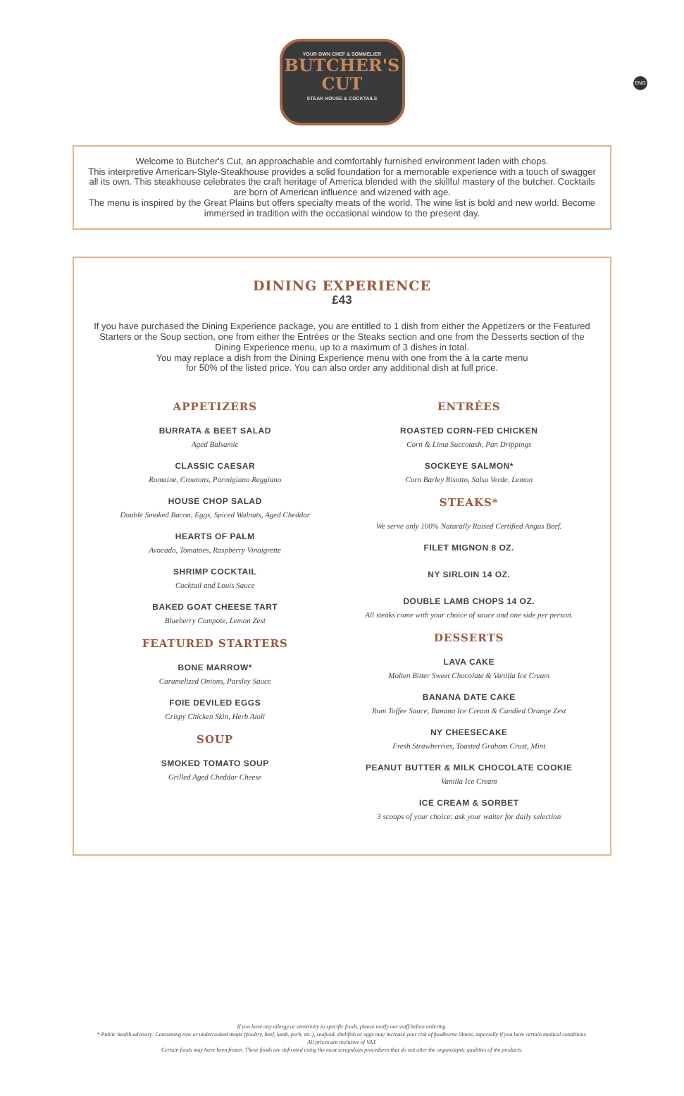ENG
YOUR OWN CHEF & SOMMELIER
BUTCHER'S
CUT
STEAK HOUSE & COCKTAILS
Welcome to Butcher's Cut, an approachable and comfortably furnished environment laden with chops.
This interpretive American-Style-Steakhouse provides a solid foundation for a memorable experience with a touch of swagger all its own. This steakhouse celebrates the craft heritage of America blended with the skillful mastery of the butcher. Cocktails are born of American influence and wizened with age.
The menu is inspired by the Great Plains but offers specialty meats of the world. The wine list is bold and new world. Become immersed in tradition with the occasional window to the present day.
DINING EXPERIENCE
£43
If you have purchased the Dining Experience package, you are entitled to 1 dish from either the Appetizers or the Featured Starters or the Soup section, one from either the Entrées or the Steaks section and one from the Desserts section of the Dining Experience menu, up to a maximum of 3 dishes in total.
You may replace a dish from the Dining Experience menu with one from the à la carte menu
for 50% of the listed price. You can also order any additional dish at full price.
APPETIZERS
BURRATA & BEET SALAD
Aged Balsamic
CLASSIC CAESAR
Romaine, Croutons, Parmigiano Reggiano
HOUSE CHOP SALAD
Double Smoked Bacon, Eggs, Spiced Walnuts, Aged Cheddar
HEARTS OF PALM
Avocado, Tomatoes, Raspberry Vinaigrette
SHRIMP COCKTAIL
Cocktail and Louis Sauce
BAKED GOAT CHEESE TART
Blueberry Compote, Lemon Zest
FEATURED STARTERS
BONE MARROW*
Caramelized Onions, Parsley Sauce
FOIE DEVILED EGGS
Crispy Chicken Skin, Herb Aioli
SOUP
SMOKED TOMATO SOUP
Grilled Aged Cheddar Cheese
ENTRÉES
ROASTED CORN-FED CHICKEN
Corn & Lima Succotash, Pan Drippings
SOCKEYE SALMON*
Corn Barley Risotto, Salsa Verde, Lemon
STEAKS*
We serve only 100% Naturally Raised Certified Angus Beef.
FILET MIGNON 8 OZ.
NY SIRLOIN 14 OZ.
DOUBLE LAMB CHOPS 14 OZ.
All steaks come with your choice of sauce and one side per person.
DESSERTS
LAVA CAKE
Molten Bitter Sweet Chocolate & Vanilla Ice Cream
BANANA DATE CAKE
Rum Toffee Sauce, Banana Ice Cream & Candied Orange Zest
NY CHEESECAKE
Fresh Strawberries, Toasted Graham Crust, Mint
PEANUT BUTTER & MILK CHOCOLATE COOKIE
Vanilla Ice Cream
ICE CREAM & SORBET
3 scoops of your choice: ask your waiter for daily selection
If you have any allergy or sensitivity to specific foods, please notify our staff before ordering.
* Public health advisory: Consuming raw or undercooked meats (poultry, beef, lamb, pork, etc.), seafood, shellfish or eggs may increase your risk of foodborne illness, especially if you have certain medical conditions.
All prices are inclusive of VAT.
Certain foods may have been frozen. These foods are defrosted using the most scrupulous procedures that do not alter the organoleptic qualities of the products.